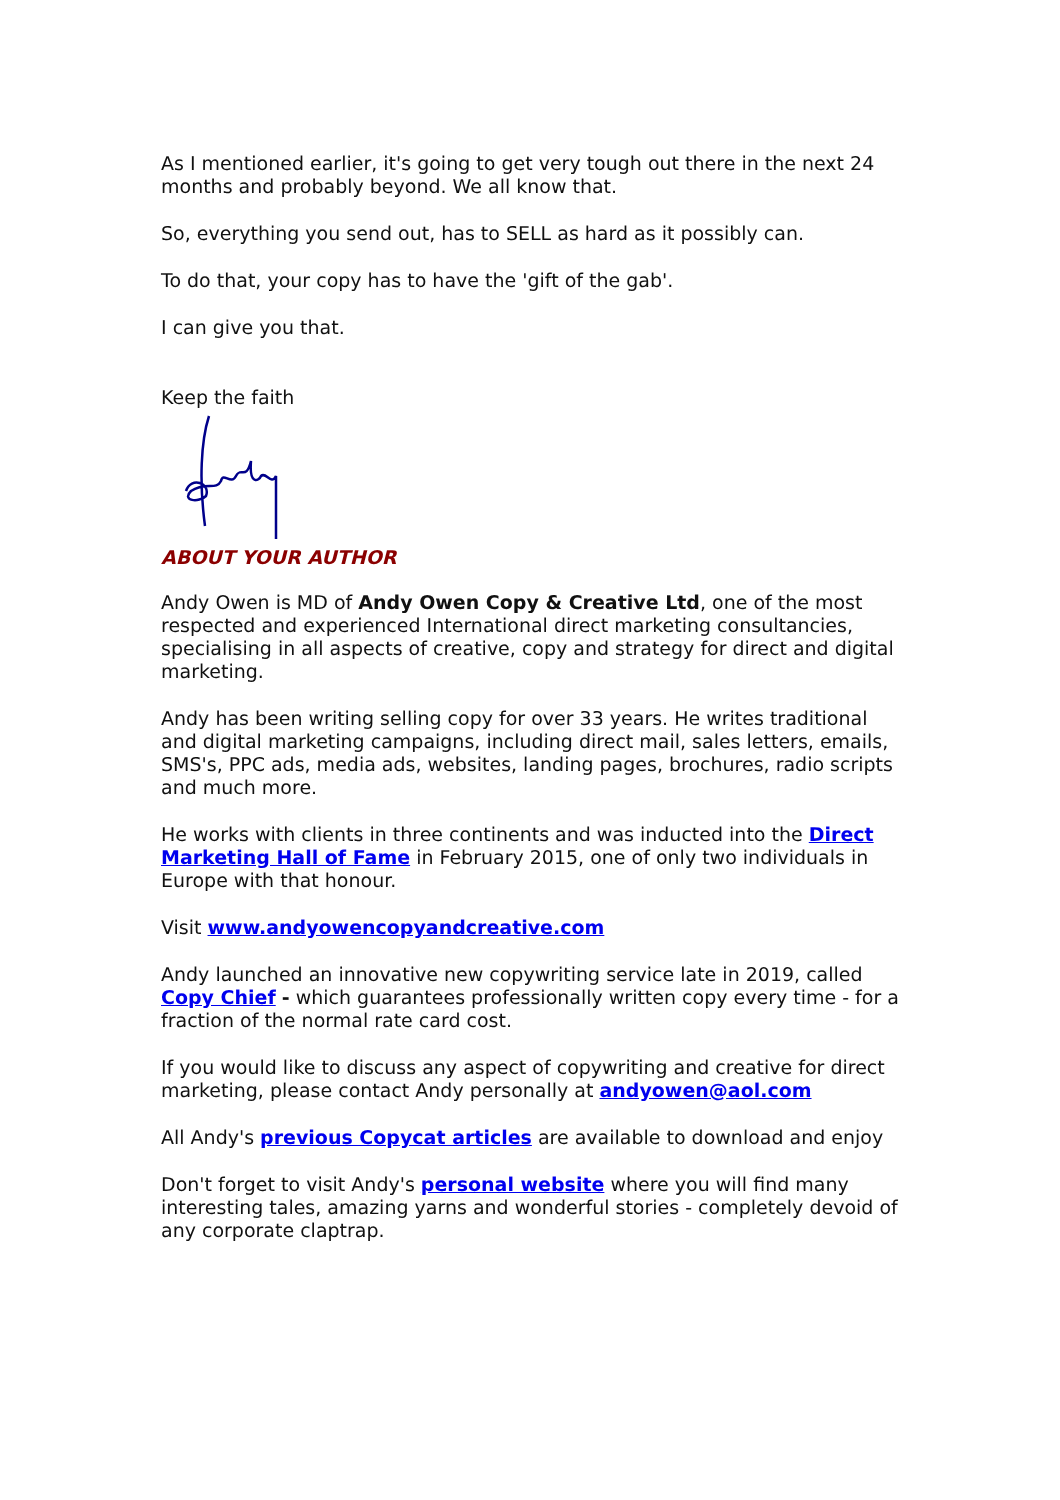As I mentioned earlier, it's going to get very tough out there in the next 24 months and probably beyond. We all know that.
So, everything you send out, has to SELL as hard as it possibly can.
To do that, your copy has to have the 'gift of the gab'.
I can give you that.
Keep the faith
ABOUT YOUR AUTHOR
Andy Owen is MD of Andy Owen Copy & Creative Ltd, one of the most respected and experienced International direct marketing consultancies, specialising in all aspects of creative, copy and strategy for direct and digital marketing.
Andy has been writing selling copy for over 33 years. He writes traditional and digital marketing campaigns, including direct mail, sales letters, emails, SMS's, PPC ads, media ads, websites, landing pages, brochures, radio scripts and much more.
He works with clients in three continents and was inducted into the Direct Marketing Hall of Fame in February 2015, one of only two individuals in Europe with that honour.
Visit www.andyowencopyandcreative.com
Andy launched an innovative new copywriting service late in 2019, called Copy Chief - which guarantees professionally written copy every time - for a fraction of the normal rate card cost.
If you would like to discuss any aspect of copywriting and creative for direct marketing, please contact Andy personally at andyowen@aol.com
All Andy's previous Copycat articles are available to download and enjoy
Don't forget to visit Andy's personal website where you will find many interesting tales, amazing yarns and wonderful stories - completely devoid of any corporate claptrap.